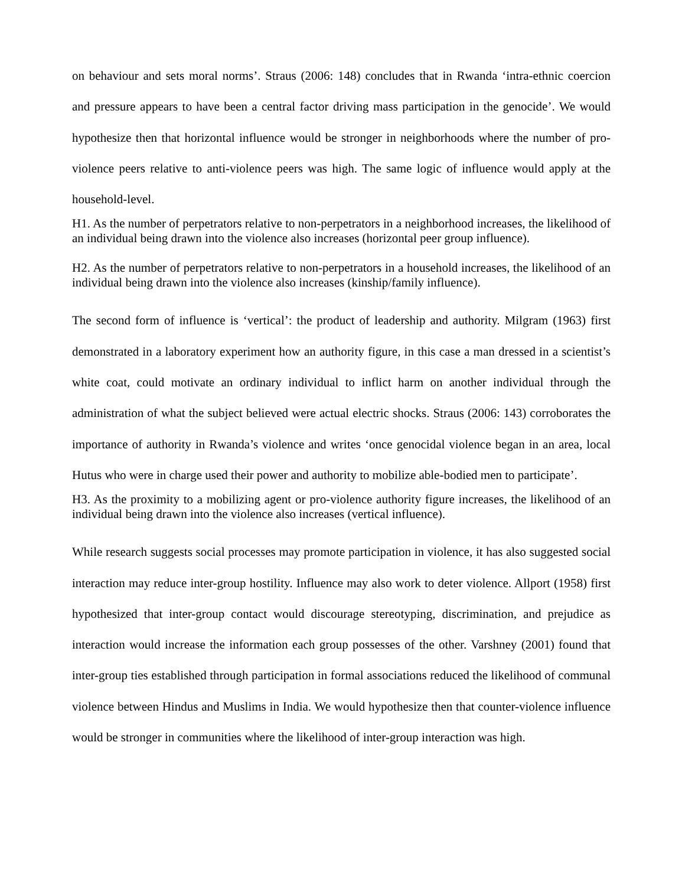on behaviour and sets moral norms’. Straus (2006: 148) concludes that in Rwanda ‘intra-ethnic coercion and pressure appears to have been a central factor driving mass participation in the genocide’. We would hypothesize then that horizontal influence would be stronger in neighborhoods where the number of pro-violence peers relative to anti-violence peers was high. The same logic of influence would apply at the household-level.
H1. As the number of perpetrators relative to non-perpetrators in a neighborhood increases, the likelihood of an individual being drawn into the violence also increases (horizontal peer group influence).
H2. As the number of perpetrators relative to non-perpetrators in a household increases, the likelihood of an individual being drawn into the violence also increases (kinship/family influence).
The second form of influence is ‘vertical’: the product of leadership and authority. Milgram (1963) first demonstrated in a laboratory experiment how an authority figure, in this case a man dressed in a scientist’s white coat, could motivate an ordinary individual to inflict harm on another individual through the administration of what the subject believed were actual electric shocks. Straus (2006: 143) corroborates the importance of authority in Rwanda’s violence and writes ‘once genocidal violence began in an area, local Hutus who were in charge used their power and authority to mobilize able-bodied men to participate’.
H3. As the proximity to a mobilizing agent or pro-violence authority figure increases, the likelihood of an individual being drawn into the violence also increases (vertical influence).
While research suggests social processes may promote participation in violence, it has also suggested social interaction may reduce inter-group hostility. Influence may also work to deter violence. Allport (1958) first hypothesized that inter-group contact would discourage stereotyping, discrimination, and prejudice as interaction would increase the information each group possesses of the other. Varshney (2001) found that inter-group ties established through participation in formal associations reduced the likelihood of communal violence between Hindus and Muslims in India. We would hypothesize then that counter-violence influence would be stronger in communities where the likelihood of inter-group interaction was high.